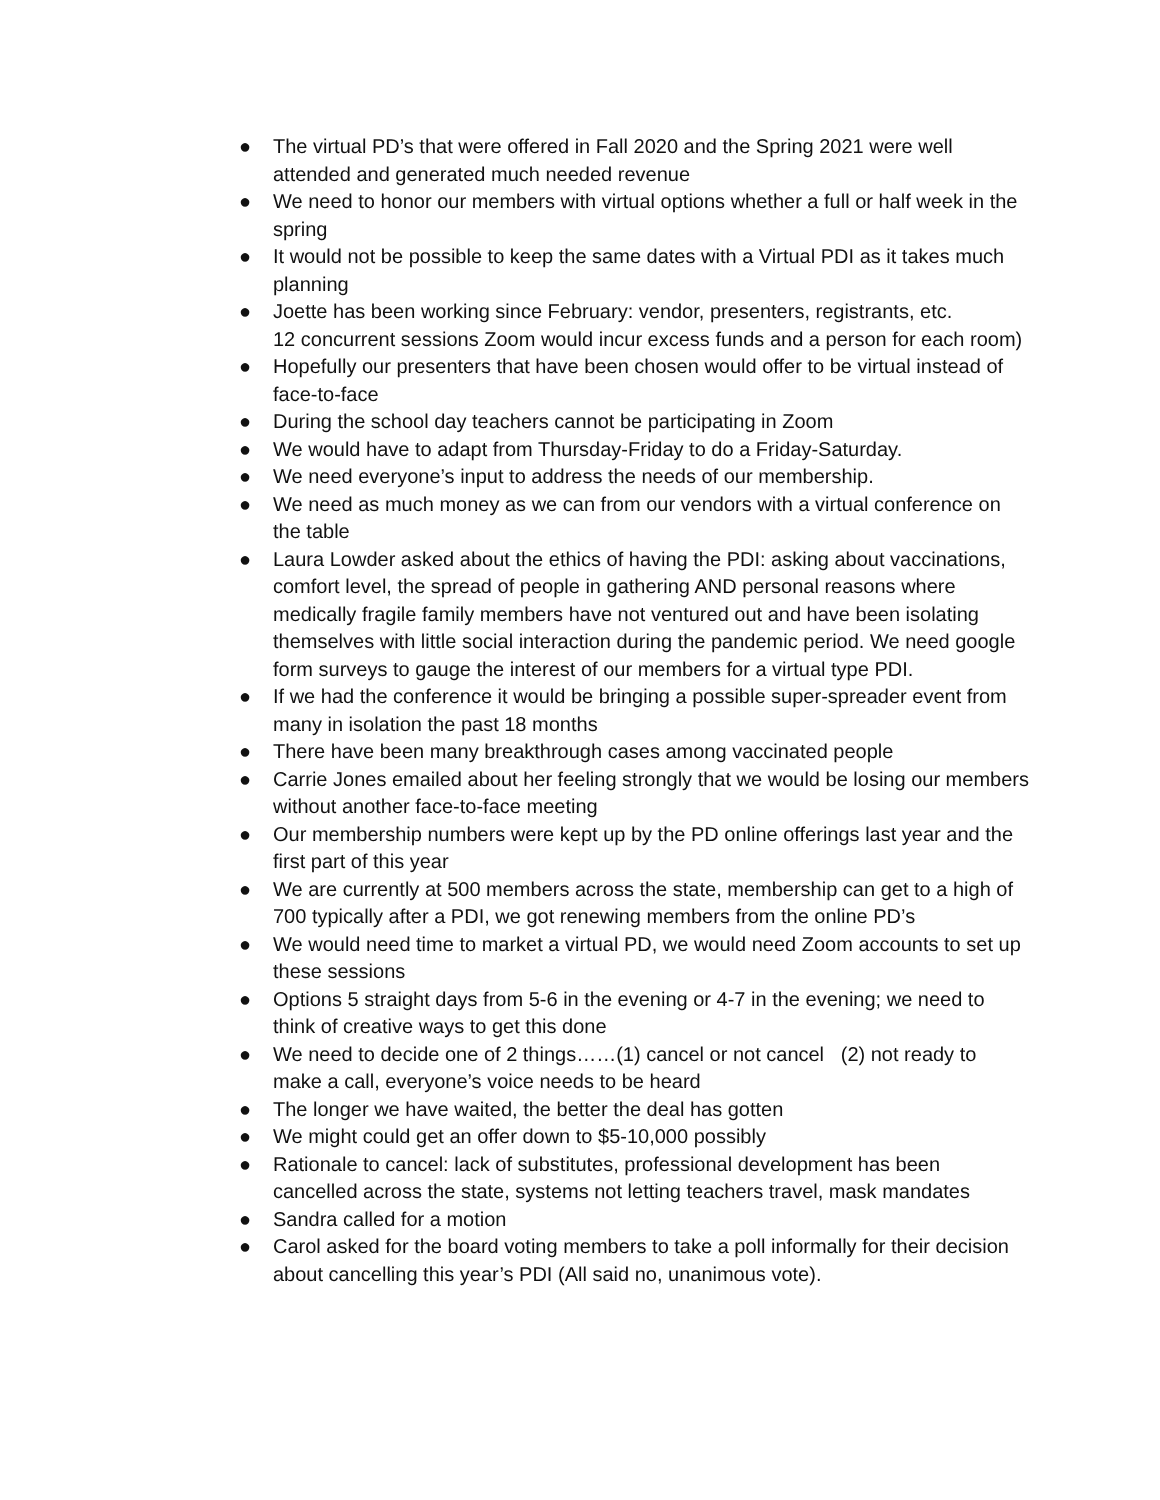● The virtual PD’s that were offered in Fall 2020 and the Spring 2021 were well attended and generated much needed revenue
● We need to honor our members with virtual options whether a full or half week in the spring
● It would not be possible to keep the same dates with a Virtual PDI as it takes much planning
● Joette has been working since February: vendor, presenters, registrants, etc.
12 concurrent sessions Zoom would incur excess funds and a person for each room)
● Hopefully our presenters that have been chosen would offer to be virtual instead of face-to-face
● During the school day teachers cannot be participating in Zoom
● We would have to adapt from Thursday-Friday to do a Friday-Saturday.
● We need everyone’s input to address the needs of our membership.
● We need as much money as we can from our vendors with a virtual conference on the table
● Laura Lowder asked about the ethics of having the PDI: asking about vaccinations, comfort level, the spread of people in gathering AND personal reasons where medically fragile family members have not ventured out and have been isolating themselves with little social interaction during the pandemic period. We need google form surveys to gauge the interest of our members for a virtual type PDI.
● If we had the conference it would be bringing a possible super-spreader event from many in isolation the past 18 months
● There have been many breakthrough cases among vaccinated people
● Carrie Jones emailed about her feeling strongly that we would be losing our members without another face-to-face meeting
● Our membership numbers were kept up by the PD online offerings last year and the first part of this year
● We are currently at 500 members across the state, membership can get to a high of 700 typically after a PDI, we got renewing members from the online PD’s
● We would need time to market a virtual PD, we would need Zoom accounts to set up these sessions
● Options 5 straight days from 5-6 in the evening or 4-7 in the evening; we need to think of creative ways to get this done
● We need to decide one of 2 things……(1) cancel or not cancel (2) not ready to make a call, everyone’s voice needs to be heard
● The longer we have waited, the better the deal has gotten
● We might could get an offer down to $5-10,000 possibly
● Rationale to cancel: lack of substitutes, professional development has been cancelled across the state, systems not letting teachers travel, mask mandates
● Sandra called for a motion
● Carol asked for the board voting members to take a poll informally for their decision about cancelling this year’s PDI (All said no, unanimous vote).